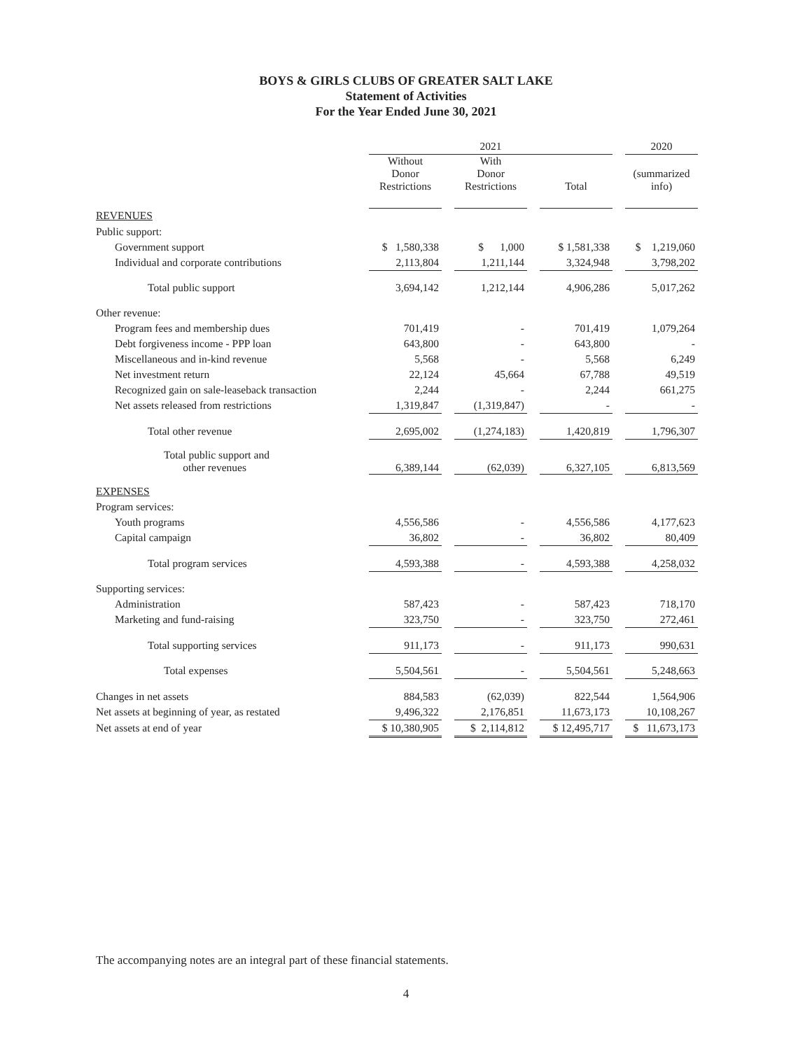BOYS & GIRLS CLUBS OF GREATER SALT LAKE
Statement of Activities
For the Year Ended June 30, 2021
| | 2021 | | | | | | 2020 |
| | Without Donor Restrictions | | With Donor Restrictions | | Total | | (summarized info) |
| REVENUES | | | | | | | |
| Public support: | | | | | | | |
| Government support | $ 1,580,338 | | $ 1,000 | | $ 1,581,338 | | $ 1,219,060 |
| Individual and corporate contributions | 2,113,804 | | 1,211,144 | | 3,324,948 | | 3,798,202 |
| Total public support | 3,694,142 | | 1,212,144 | | 4,906,286 | | 5,017,262 |
| Other revenue: | | | | | | | |
| Program fees and membership dues | 701,419 | | - | | 701,419 | | 1,079,264 |
| Debt forgiveness income - PPP loan | 643,800 | | - | | 643,800 | | - |
| Miscellaneous and in-kind revenue | 5,568 | | - | | 5,568 | | 6,249 |
| Net investment return | 22,124 | | 45,664 | | 67,788 | | 49,519 |
| Recognized gain on sale-leaseback transaction | 2,244 | | - | | 2,244 | | 661,275 |
| Net assets released from restrictions | 1,319,847 | | (1,319,847) | | - | | - |
| Total other revenue | 2,695,002 | | (1,274,183) | | 1,420,819 | | 1,796,307 |
| Total public support and other revenues | 6,389,144 | | (62,039) | | 6,327,105 | | 6,813,569 |
| EXPENSES | | | | | | | |
| Program services: | | | | | | | |
| Youth programs | 4,556,586 | | - | | 4,556,586 | | 4,177,623 |
| Capital campaign | 36,802 | | - | | 36,802 | | 80,409 |
| Total program services | 4,593,388 | | - | | 4,593,388 | | 4,258,032 |
| Supporting services: | | | | | | | |
| Administration | 587,423 | | - | | 587,423 | | 718,170 |
| Marketing and fund-raising | 323,750 | | - | | 323,750 | | 272,461 |
| Total supporting services | 911,173 | | - | | 911,173 | | 990,631 |
| Total expenses | 5,504,561 | | - | | 5,504,561 | | 5,248,663 |
| Changes in net assets | 884,583 | | (62,039) | | 822,544 | | 1,564,906 |
| Net assets at beginning of year, as restated | 9,496,322 | | 2,176,851 | | 11,673,173 | | 10,108,267 |
| Net assets at end of year | $ 10,380,905 | | $ 2,114,812 | | $ 12,495,717 | | $ 11,673,173 |
The accompanying notes are an integral part of these financial statements.
4